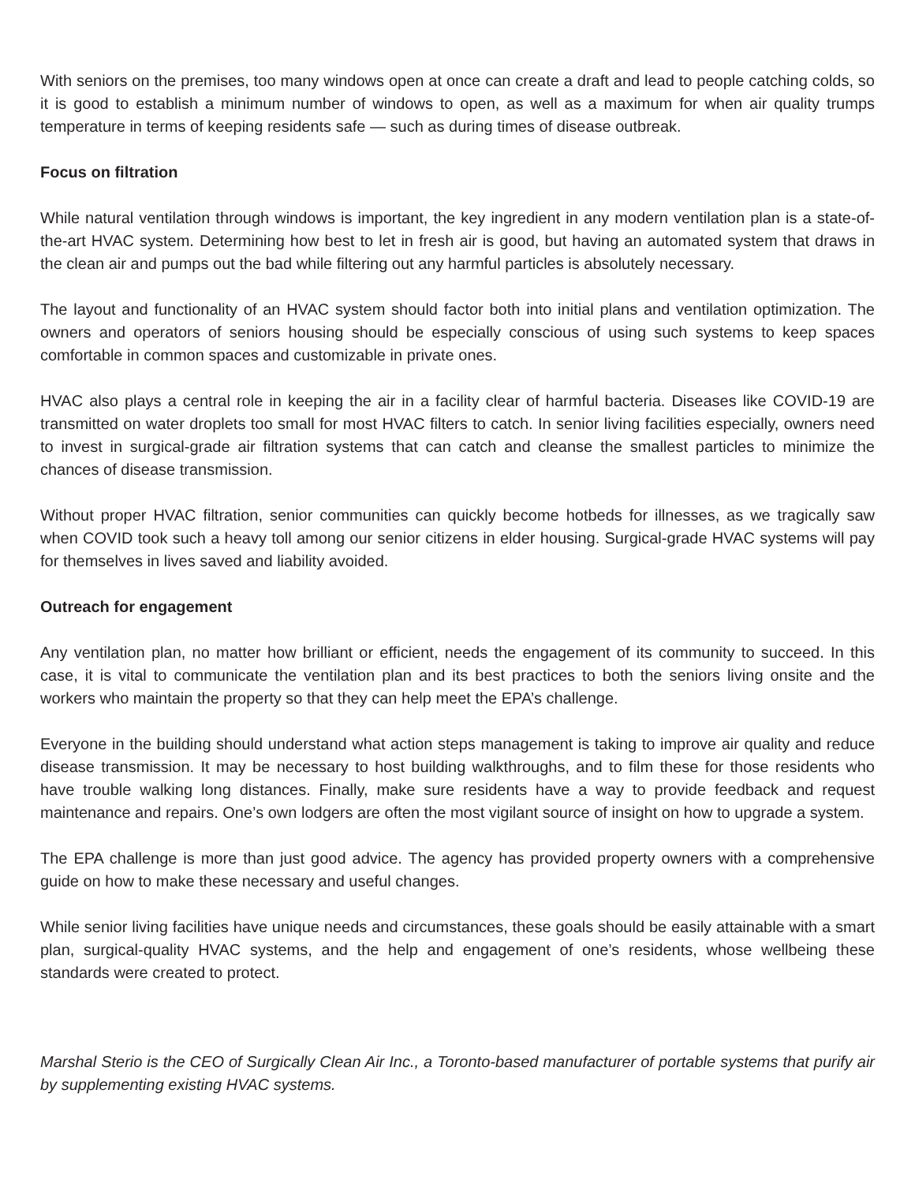With seniors on the premises, too many windows open at once can create a draft and lead to people catching colds, so it is good to establish a minimum number of windows to open, as well as a maximum for when air quality trumps temperature in terms of keeping residents safe — such as during times of disease outbreak.
Focus on filtration
While natural ventilation through windows is important, the key ingredient in any modern ventilation plan is a state-of-the-art HVAC system. Determining how best to let in fresh air is good, but having an automated system that draws in the clean air and pumps out the bad while filtering out any harmful particles is absolutely necessary.
The layout and functionality of an HVAC system should factor both into initial plans and ventilation optimization. The owners and operators of seniors housing should be especially conscious of using such systems to keep spaces comfortable in common spaces and customizable in private ones.
HVAC also plays a central role in keeping the air in a facility clear of harmful bacteria. Diseases like COVID-19 are transmitted on water droplets too small for most HVAC filters to catch. In senior living facilities especially, owners need to invest in surgical-grade air filtration systems that can catch and cleanse the smallest particles to minimize the chances of disease transmission.
Without proper HVAC filtration, senior communities can quickly become hotbeds for illnesses, as we tragically saw when COVID took such a heavy toll among our senior citizens in elder housing. Surgical-grade HVAC systems will pay for themselves in lives saved and liability avoided.
Outreach for engagement
Any ventilation plan, no matter how brilliant or efficient, needs the engagement of its community to succeed. In this case, it is vital to communicate the ventilation plan and its best practices to both the seniors living onsite and the workers who maintain the property so that they can help meet the EPA’s challenge.
Everyone in the building should understand what action steps management is taking to improve air quality and reduce disease transmission. It may be necessary to host building walkthroughs, and to film these for those residents who have trouble walking long distances. Finally, make sure residents have a way to provide feedback and request maintenance and repairs. One’s own lodgers are often the most vigilant source of insight on how to upgrade a system.
The EPA challenge is more than just good advice. The agency has provided property owners with a comprehensive guide on how to make these necessary and useful changes.
While senior living facilities have unique needs and circumstances, these goals should be easily attainable with a smart plan, surgical-quality HVAC systems, and the help and engagement of one’s residents, whose wellbeing these standards were created to protect.
Marshal Sterio is the CEO of Surgically Clean Air Inc., a Toronto-based manufacturer of portable systems that purify air by supplementing existing HVAC systems.